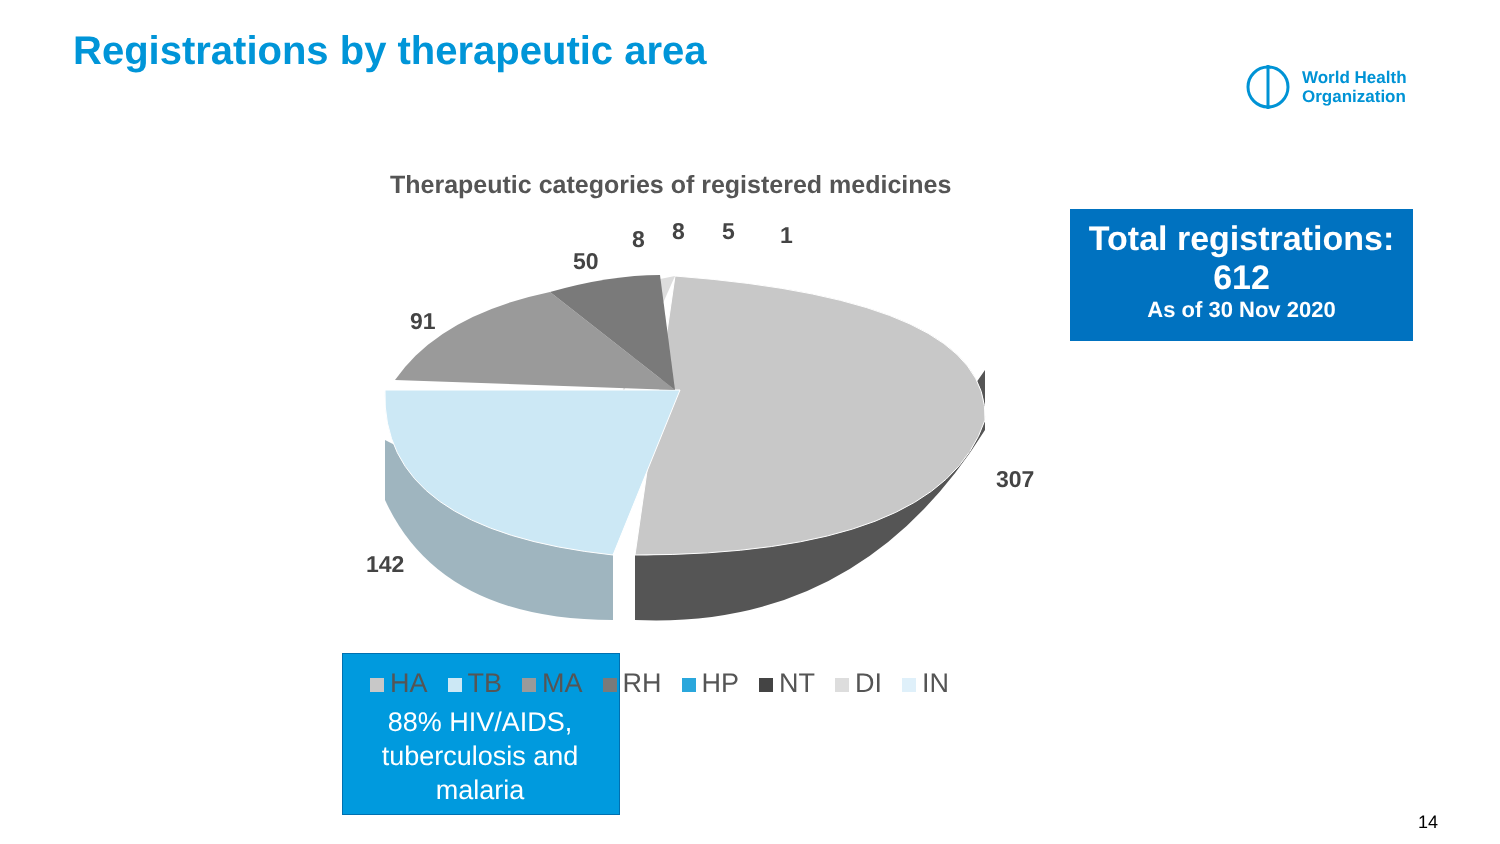Registrations by therapeutic area
World Health
Organization
Therapeutic categories of registered medicines
Total registrations:
612
As of 30 Nov 2020
50
8 8 5 1
91
307
142
HA TB MA RH HP NT DI IN
88% HIV/AIDS, tuberculosis and malaria
14